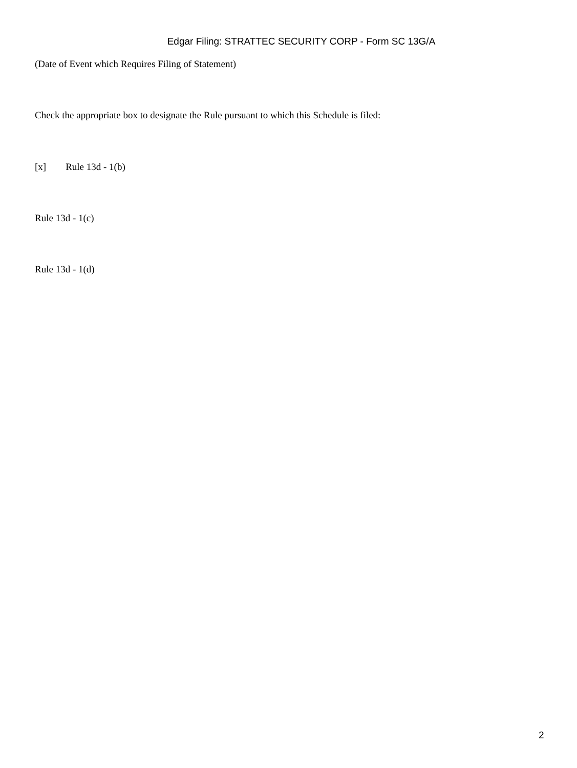Edgar Filing: STRATTEC SECURITY CORP - Form SC 13G/A
(Date of Event which Requires Filing of Statement)
Check the appropriate box to designate the Rule pursuant to which this Schedule is filed:
[x] Rule 13d - 1(b)
Rule 13d - 1(c)
Rule 13d - 1(d)
2